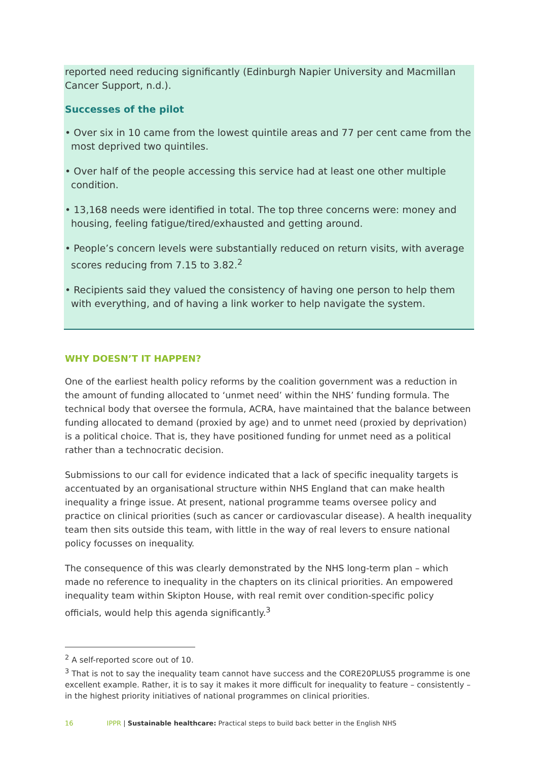reported need reducing significantly (Edinburgh Napier University and Macmillan Cancer Support, n.d.).
Successes of the pilot
• Over six in 10 came from the lowest quintile areas and 77 per cent came from the most deprived two quintiles.
• Over half of the people accessing this service had at least one other multiple condition.
• 13,168 needs were identified in total. The top three concerns were: money and housing, feeling fatigue/tired/exhausted and getting around.
• People’s concern levels were substantially reduced on return visits, with average scores reducing from 7.15 to 3.82.<sup>2</sup>
• Recipients said they valued the consistency of having one person to help them with everything, and of having a link worker to help navigate the system.
WHY DOESN’T IT HAPPEN?
One of the earliest health policy reforms by the coalition government was a reduction in the amount of funding allocated to ‘unmet need’ within the NHS’ funding formula. The technical body that oversee the formula, ACRA, have maintained that the balance between funding allocated to demand (proxied by age) and to unmet need (proxied by deprivation) is a political choice. That is, they have positioned funding for unmet need as a political rather than a technocratic decision.
Submissions to our call for evidence indicated that a lack of specific inequality targets is accentuated by an organisational structure within NHS England that can make health inequality a fringe issue. At present, national programme teams oversee policy and practice on clinical priorities (such as cancer or cardiovascular disease). A health inequality team then sits outside this team, with little in the way of real levers to ensure national policy focusses on inequality.
The consequence of this was clearly demonstrated by the NHS long-term plan – which made no reference to inequality in the chapters on its clinical priorities. An empowered inequality team within Skipton House, with real remit over condition-specific policy officials, would help this agenda significantly.<sup>3</sup>
<sup>2</sup> A self-reported score out of 10.
<sup>3</sup> That is not to say the inequality team cannot have success and the CORE20PLUS5 programme is one excellent example. Rather, it is to say it makes it more difficult for inequality to feature – consistently – in the highest priority initiatives of national programmes on clinical priorities.
16 IPPR | Sustainable healthcare: Practical steps to build back better in the English NHS